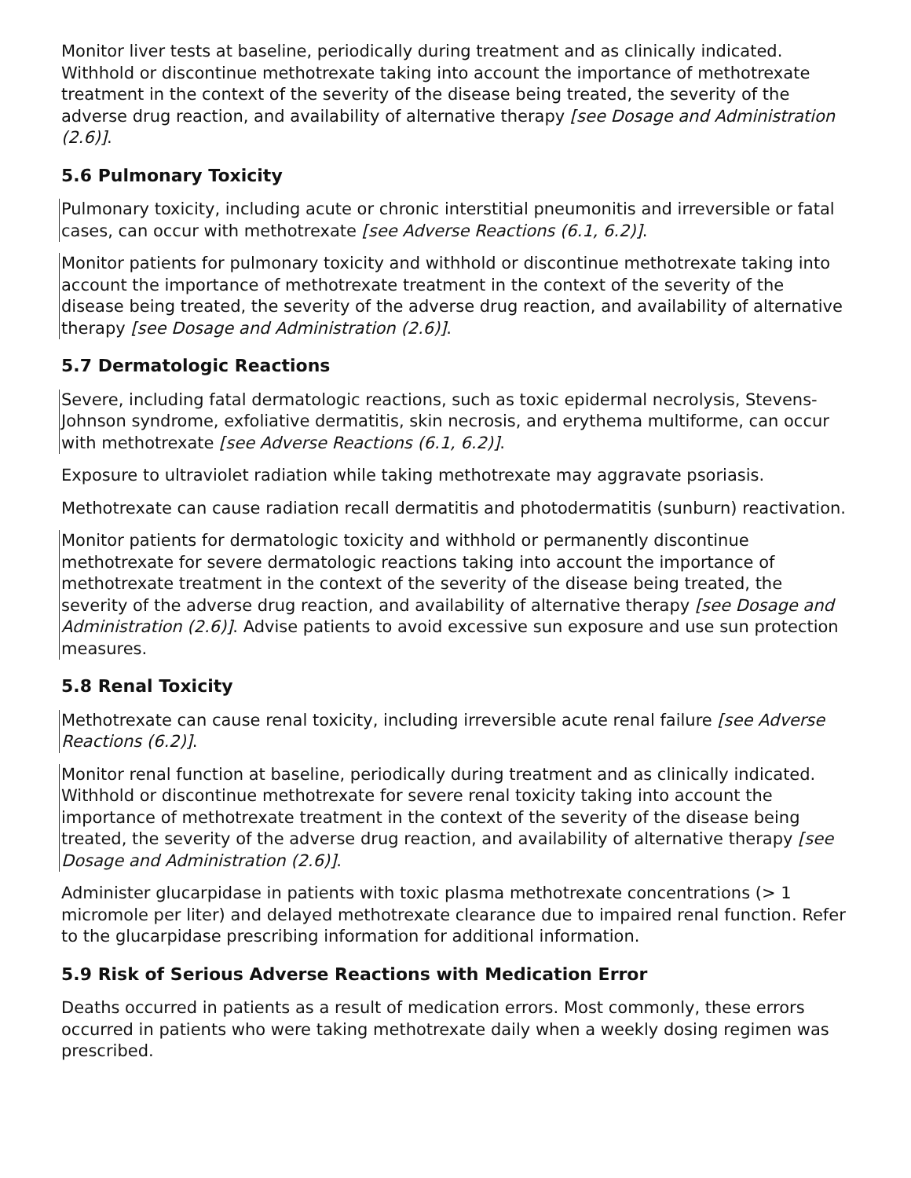Monitor liver tests at baseline, periodically during treatment and as clinically indicated. Withhold or discontinue methotrexate taking into account the importance of methotrexate treatment in the context of the severity of the disease being treated, the severity of the adverse drug reaction, and availability of alternative therapy [see Dosage and Administration (2.6)].
5.6 Pulmonary Toxicity
Pulmonary toxicity, including acute or chronic interstitial pneumonitis and irreversible or fatal cases, can occur with methotrexate [see Adverse Reactions (6.1, 6.2)].
Monitor patients for pulmonary toxicity and withhold or discontinue methotrexate taking into account the importance of methotrexate treatment in the context of the severity of the disease being treated, the severity of the adverse drug reaction, and availability of alternative therapy [see Dosage and Administration (2.6)].
5.7 Dermatologic Reactions
Severe, including fatal dermatologic reactions, such as toxic epidermal necrolysis, Stevens- Johnson syndrome, exfoliative dermatitis, skin necrosis, and erythema multiforme, can occur with methotrexate [see Adverse Reactions (6.1, 6.2)].
Exposure to ultraviolet radiation while taking methotrexate may aggravate psoriasis.
Methotrexate can cause radiation recall dermatitis and photodermatitis (sunburn) reactivation.
Monitor patients for dermatologic toxicity and withhold or permanently discontinue methotrexate for severe dermatologic reactions taking into account the importance of methotrexate treatment in the context of the severity of the disease being treated, the severity of the adverse drug reaction, and availability of alternative therapy [see Dosage and Administration (2.6)]. Advise patients to avoid excessive sun exposure and use sun protection measures.
5.8 Renal Toxicity
Methotrexate can cause renal toxicity, including irreversible acute renal failure [see Adverse Reactions (6.2)].
Monitor renal function at baseline, periodically during treatment and as clinically indicated. Withhold or discontinue methotrexate for severe renal toxicity taking into account the importance of methotrexate treatment in the context of the severity of the disease being treated, the severity of the adverse drug reaction, and availability of alternative therapy [see Dosage and Administration (2.6)].
Administer glucarpidase in patients with toxic plasma methotrexate concentrations (> 1 micromole per liter) and delayed methotrexate clearance due to impaired renal function. Refer to the glucarpidase prescribing information for additional information.
5.9 Risk of Serious Adverse Reactions with Medication Error
Deaths occurred in patients as a result of medication errors. Most commonly, these errors occurred in patients who were taking methotrexate daily when a weekly dosing regimen was prescribed.